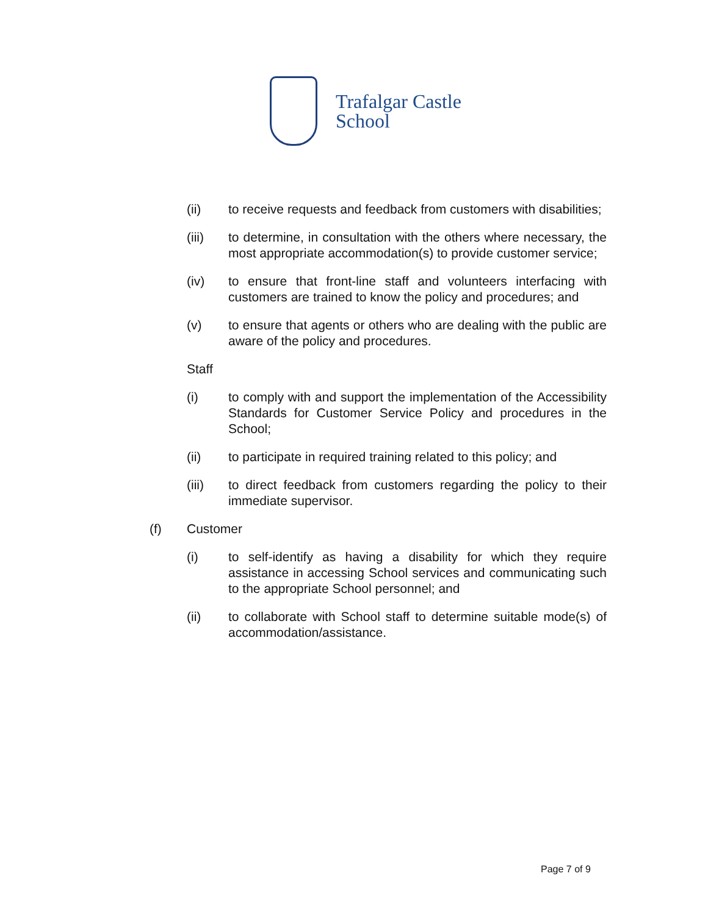Trafalgar Castle
School
(ii) to receive requests and feedback from customers with disabilities;
(iii) to determine, in consultation with the others where necessary, the most appropriate accommodation(s) to provide customer service;
(iv) to ensure that front-line staff and volunteers interfacing with customers are trained to know the policy and procedures; and
(v) to ensure that agents or others who are dealing with the public are aware of the policy and procedures.
Staff
(i) to comply with and support the implementation of the Accessibility Standards for Customer Service Policy and procedures in the School;
(ii) to participate in required training related to this policy; and
(iii) to direct feedback from customers regarding the policy to their immediate supervisor.
(f) Customer
(i) to self-identify as having a disability for which they require assistance in accessing School services and communicating such to the appropriate School personnel; and
(ii) to collaborate with School staff to determine suitable mode(s) of accommodation/assistance.
Page 7 of 9